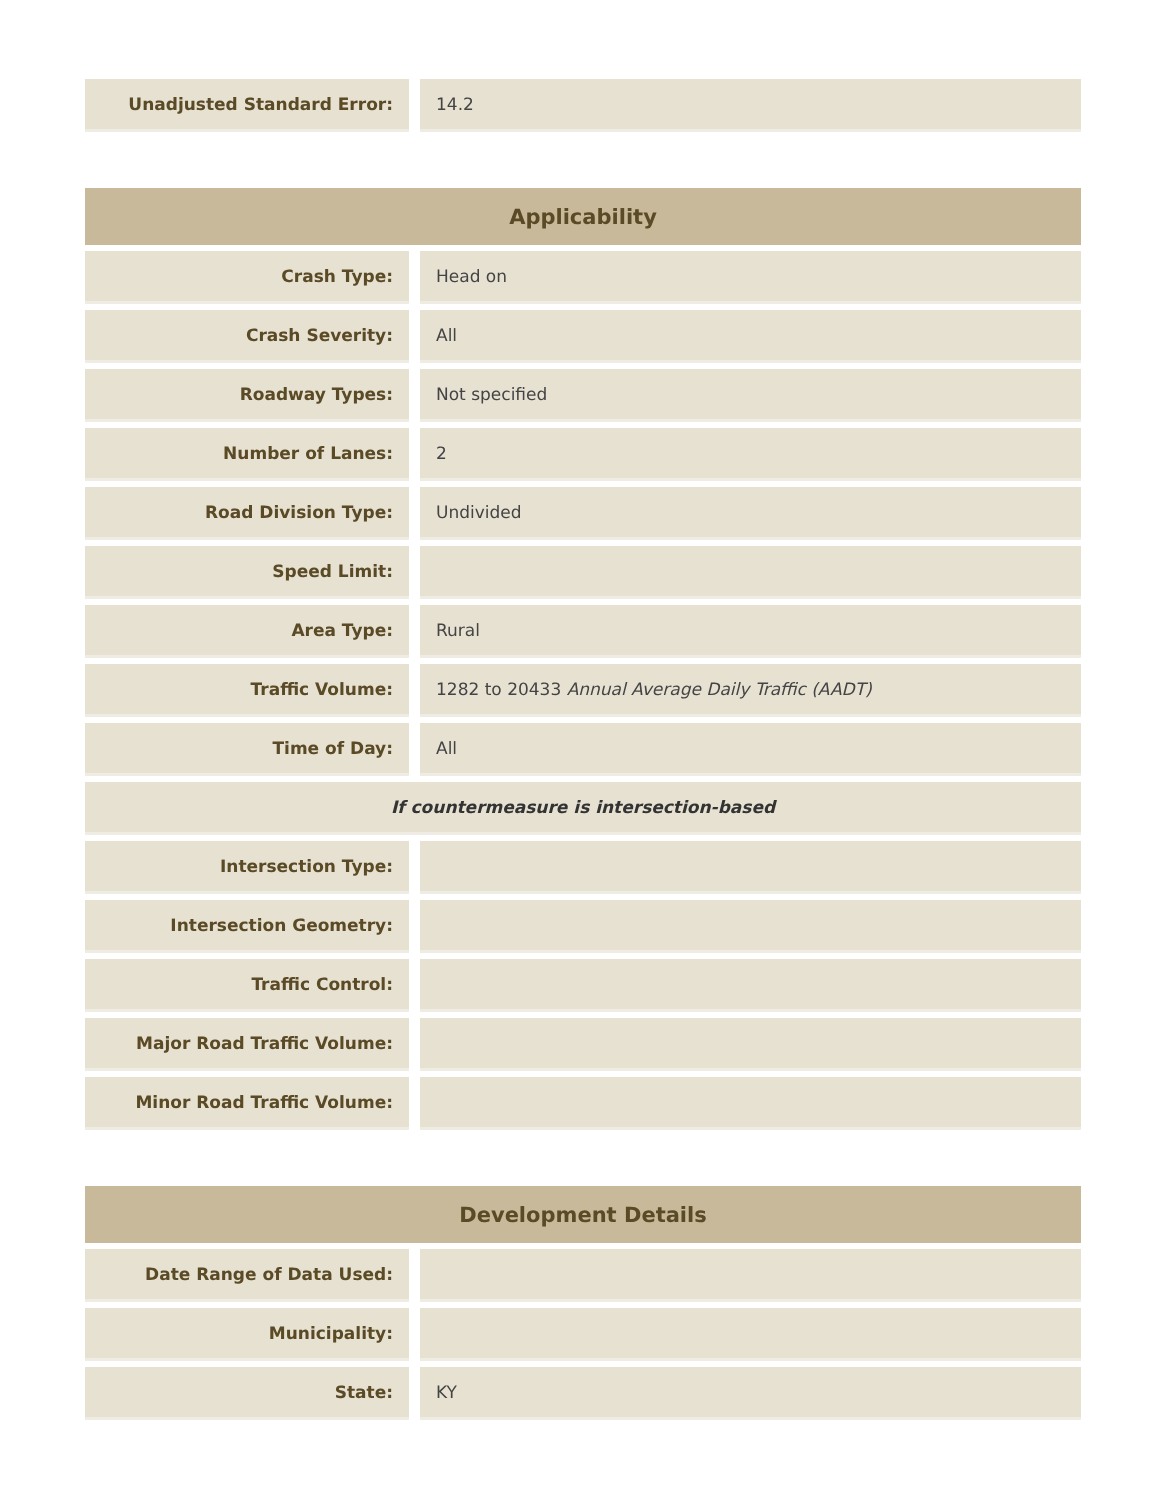| Unadjusted Standard Error: | | 14.2 |
| Applicability | | |
| --- | --- | --- |
| Crash Type: | | Head on |
| Crash Severity: | | All |
| Roadway Types: | | Not specified |
| Number of Lanes: | | 2 |
| Road Division Type: | | Undivided |
| Speed Limit: | | |
| Area Type: | | Rural |
| Traffic Volume: | | 1282 to 20433 Annual Average Daily Traffic (AADT) |
| Time of Day: | | All |
| If countermeasure is intersection-based | | |
| Intersection Type: | | |
| Intersection Geometry: | | |
| Traffic Control: | | |
| Major Road Traffic Volume: | | |
| Minor Road Traffic Volume: | | |
| Development Details | | |
| --- | --- | --- |
| Date Range of Data Used: | | |
| Municipality: | | |
| State: | | KY |